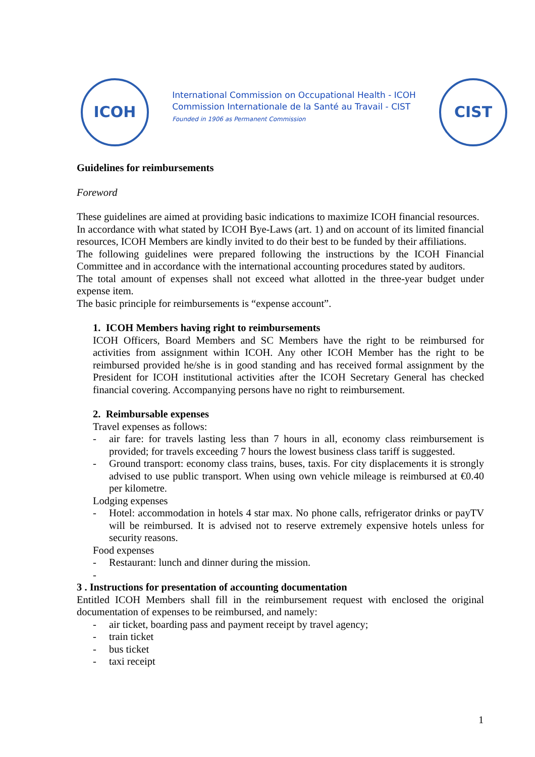ICOH
International Commission on Occupational Health - ICOH
Commission Internationale de la Santé au Travail - CIST
Founded in 1906 as Permanent Commission
CIST
Guidelines for reimbursements
Foreword
These guidelines are aimed at providing basic indications to maximize ICOH financial resources.
In accordance with what stated by ICOH Bye-Laws (art. 1) and on account of its limited financial resources, ICOH Members are kindly invited to do their best to be funded by their affiliations.
The following guidelines were prepared following the instructions by the ICOH Financial Committee and in accordance with the international accounting procedures stated by auditors.
The total amount of expenses shall not exceed what allotted in the three-year budget under expense item.
The basic principle for reimbursements is “expense account”.
1. ICOH Members having right to reimbursements
ICOH Officers, Board Members and SC Members have the right to be reimbursed for activities from assignment within ICOH. Any other ICOH Member has the right to be reimbursed provided he/she is in good standing and has received formal assignment by the President for ICOH institutional activities after the ICOH Secretary General has checked financial covering. Accompanying persons have no right to reimbursement.
2. Reimbursable expenses
Travel expenses as follows:
- air fare: for travels lasting less than 7 hours in all, economy class reimbursement is provided; for travels exceeding 7 hours the lowest business class tariff is suggested.
- Ground transport: economy class trains, buses, taxis. For city displacements it is strongly advised to use public transport. When using own vehicle mileage is reimbursed at €0.40 per kilometre.
Lodging expenses
- Hotel: accommodation in hotels 4 star max. No phone calls, refrigerator drinks or payTV will be reimbursed. It is advised not to reserve extremely expensive hotels unless for security reasons.
Food expenses
- Restaurant: lunch and dinner during the mission.
-
3 . Instructions for presentation of accounting documentation
Entitled ICOH Members shall fill in the reimbursement request with enclosed the original documentation of expenses to be reimbursed, and namely:
- air ticket, boarding pass and payment receipt by travel agency;
- train ticket
- bus ticket
- taxi receipt
1